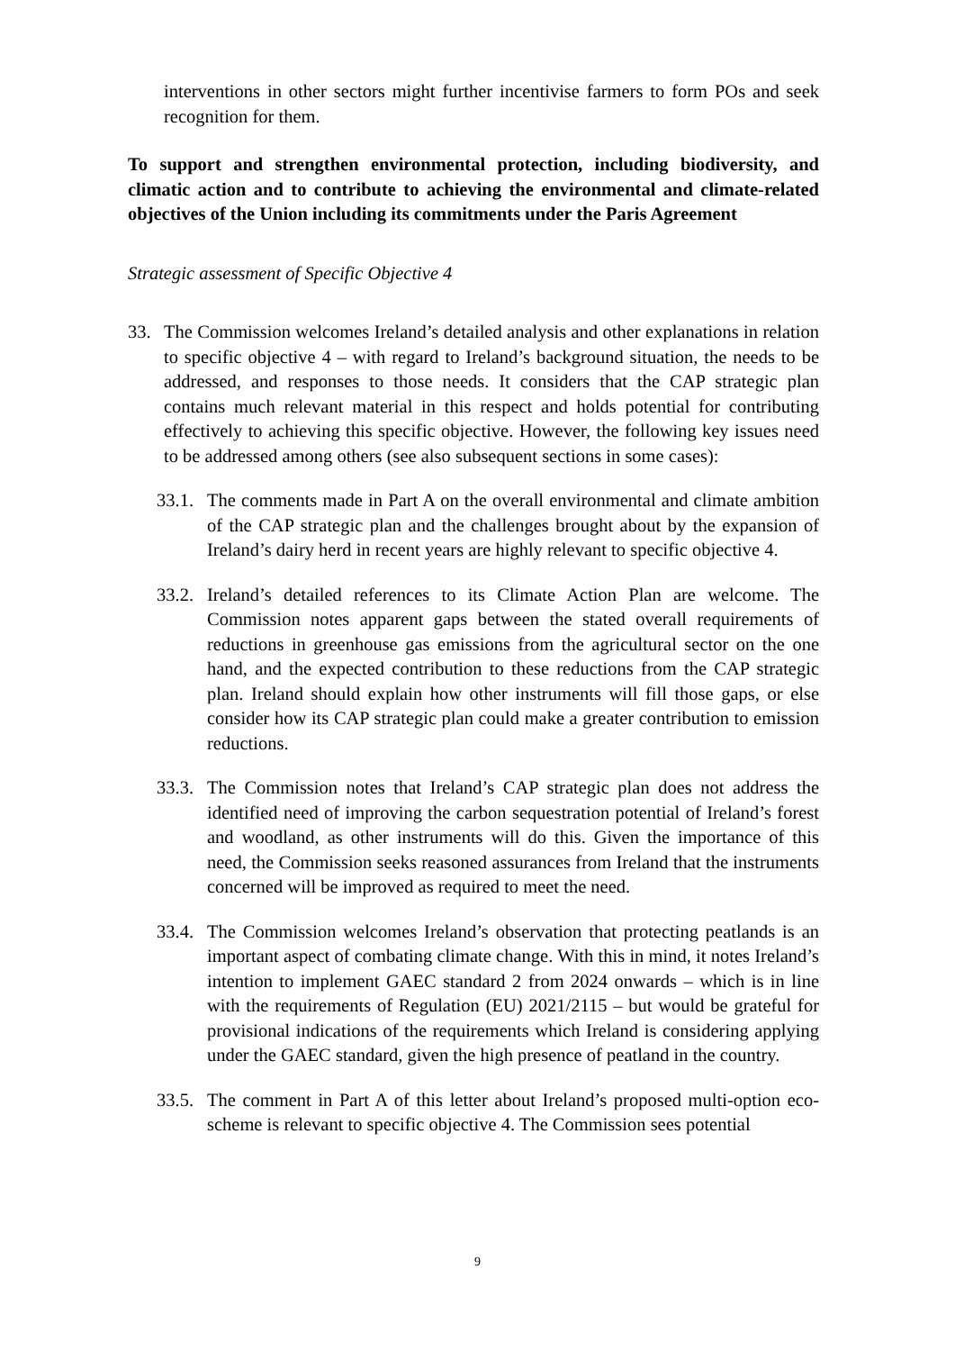interventions in other sectors might further incentivise farmers to form POs and seek recognition for them.
To support and strengthen environmental protection, including biodiversity, and climatic action and to contribute to achieving the environmental and climate-related objectives of the Union including its commitments under the Paris Agreement
Strategic assessment of Specific Objective 4
33. The Commission welcomes Ireland’s detailed analysis and other explanations in relation to specific objective 4 – with regard to Ireland’s background situation, the needs to be addressed, and responses to those needs. It considers that the CAP strategic plan contains much relevant material in this respect and holds potential for contributing effectively to achieving this specific objective. However, the following key issues need to be addressed among others (see also subsequent sections in some cases):
33.1. The comments made in Part A on the overall environmental and climate ambition of the CAP strategic plan and the challenges brought about by the expansion of Ireland’s dairy herd in recent years are highly relevant to specific objective 4.
33.2. Ireland’s detailed references to its Climate Action Plan are welcome. The Commission notes apparent gaps between the stated overall requirements of reductions in greenhouse gas emissions from the agricultural sector on the one hand, and the expected contribution to these reductions from the CAP strategic plan. Ireland should explain how other instruments will fill those gaps, or else consider how its CAP strategic plan could make a greater contribution to emission reductions.
33.3. The Commission notes that Ireland’s CAP strategic plan does not address the identified need of improving the carbon sequestration potential of Ireland’s forest and woodland, as other instruments will do this. Given the importance of this need, the Commission seeks reasoned assurances from Ireland that the instruments concerned will be improved as required to meet the need.
33.4. The Commission welcomes Ireland’s observation that protecting peatlands is an important aspect of combating climate change. With this in mind, it notes Ireland’s intention to implement GAEC standard 2 from 2024 onwards – which is in line with the requirements of Regulation (EU) 2021/2115 – but would be grateful for provisional indications of the requirements which Ireland is considering applying under the GAEC standard, given the high presence of peatland in the country.
33.5. The comment in Part A of this letter about Ireland’s proposed multi-option eco-scheme is relevant to specific objective 4. The Commission sees potential
9